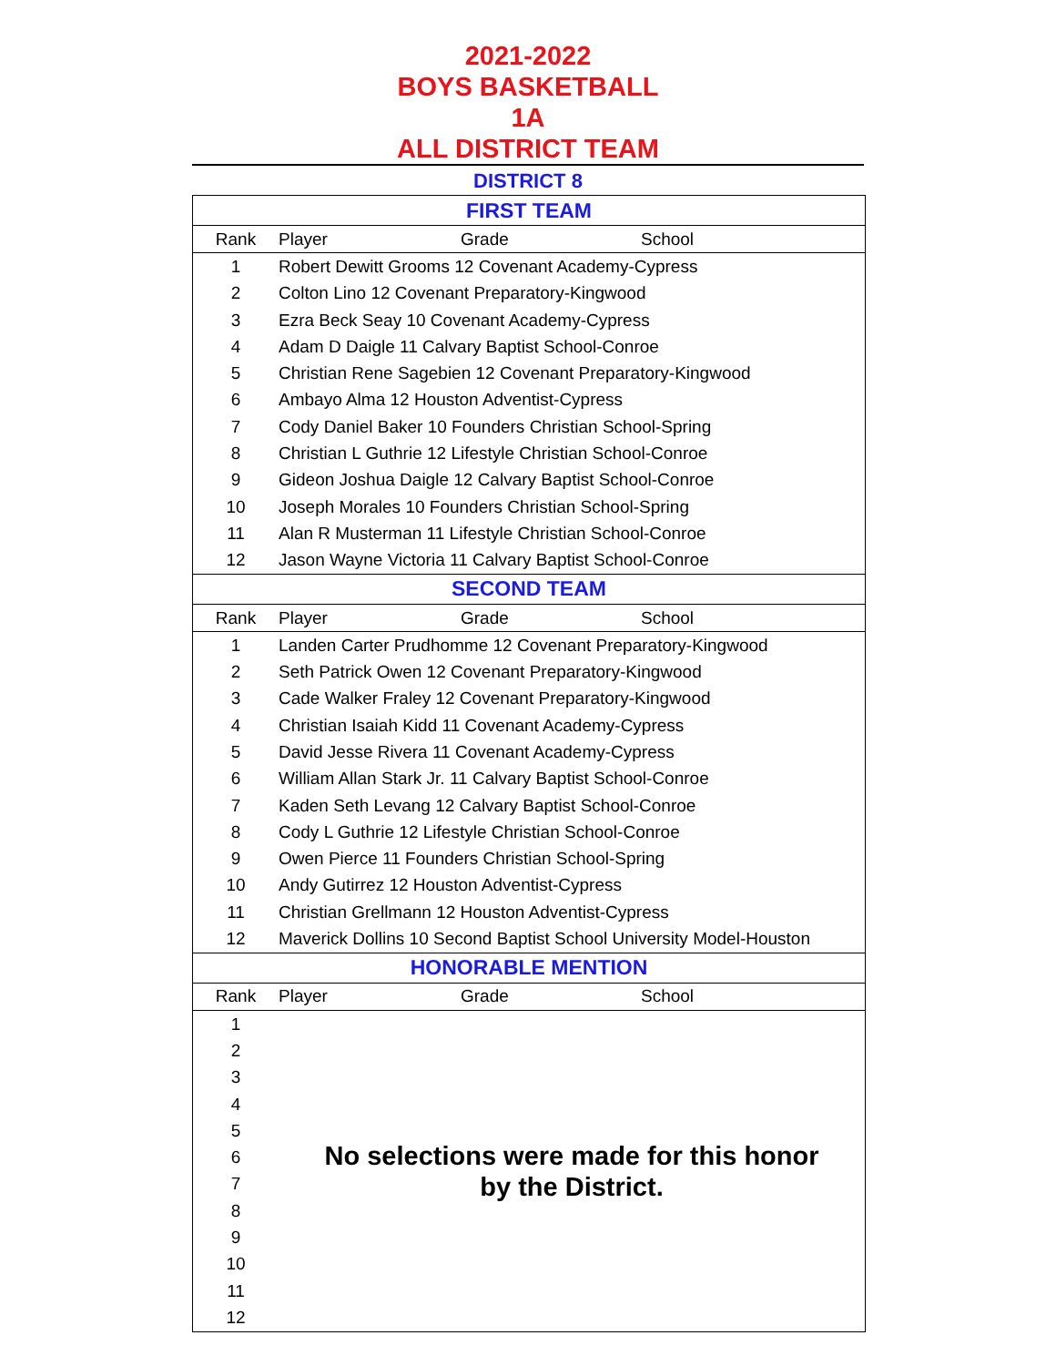2021-2022
BOYS BASKETBALL
1A
ALL DISTRICT TEAM
DISTRICT 8
| FIRST TEAM | | | |
| Rank | Player | Grade | School |
| 1 | Robert Dewitt Grooms 12 Covenant Academy-Cypress | | |
| 2 | Colton Lino 12 Covenant Preparatory-Kingwood | | |
| 3 | Ezra Beck Seay 10 Covenant Academy-Cypress | | |
| 4 | Adam D Daigle 11 Calvary Baptist School-Conroe | | |
| 5 | Christian Rene Sagebien 12 Covenant Preparatory-Kingwood | | |
| 6 | Ambayo Alma 12 Houston Adventist-Cypress | | |
| 7 | Cody Daniel Baker 10 Founders Christian School-Spring | | |
| 8 | Christian L Guthrie 12 Lifestyle Christian School-Conroe | | |
| 9 | Gideon Joshua Daigle 12 Calvary Baptist School-Conroe | | |
| 10 | Joseph Morales 10 Founders Christian School-Spring | | |
| 11 | Alan R Musterman 11 Lifestyle Christian School-Conroe | | |
| 12 | Jason Wayne Victoria 11 Calvary Baptist School-Conroe | | |
| SECOND TEAM | | | |
| Rank | Player | Grade | School |
| 1 | Landen Carter Prudhomme 12 Covenant Preparatory-Kingwood | | |
| 2 | Seth Patrick Owen 12 Covenant Preparatory-Kingwood | | |
| 3 | Cade Walker Fraley 12 Covenant Preparatory-Kingwood | | |
| 4 | Christian Isaiah Kidd 11 Covenant Academy-Cypress | | |
| 5 | David Jesse Rivera 11 Covenant Academy-Cypress | | |
| 6 | William Allan Stark Jr. 11 Calvary Baptist School-Conroe | | |
| 7 | Kaden Seth Levang 12 Calvary Baptist School-Conroe | | |
| 8 | Cody L Guthrie 12 Lifestyle Christian School-Conroe | | |
| 9 | Owen Pierce 11 Founders Christian School-Spring | | |
| 10 | Andy Gutirrez 12 Houston Adventist-Cypress | | |
| 11 | Christian Grellmann 12 Houston Adventist-Cypress | | |
| 12 | Maverick Dollins 10 Second Baptist School University Model-Houston | | |
| HONORABLE MENTION | | | |
| Rank | Player | Grade | School |
| 1 | No selections were made for this honor by the District. | | |
| 2 | | | |
| 3 | | | |
| 4 | | | |
| 5 | | | |
| 6 | | | |
| 7 | | | |
| 8 | | | |
| 9 | | | |
| 10 | | | |
| 11 | | | |
| 12 | | | |